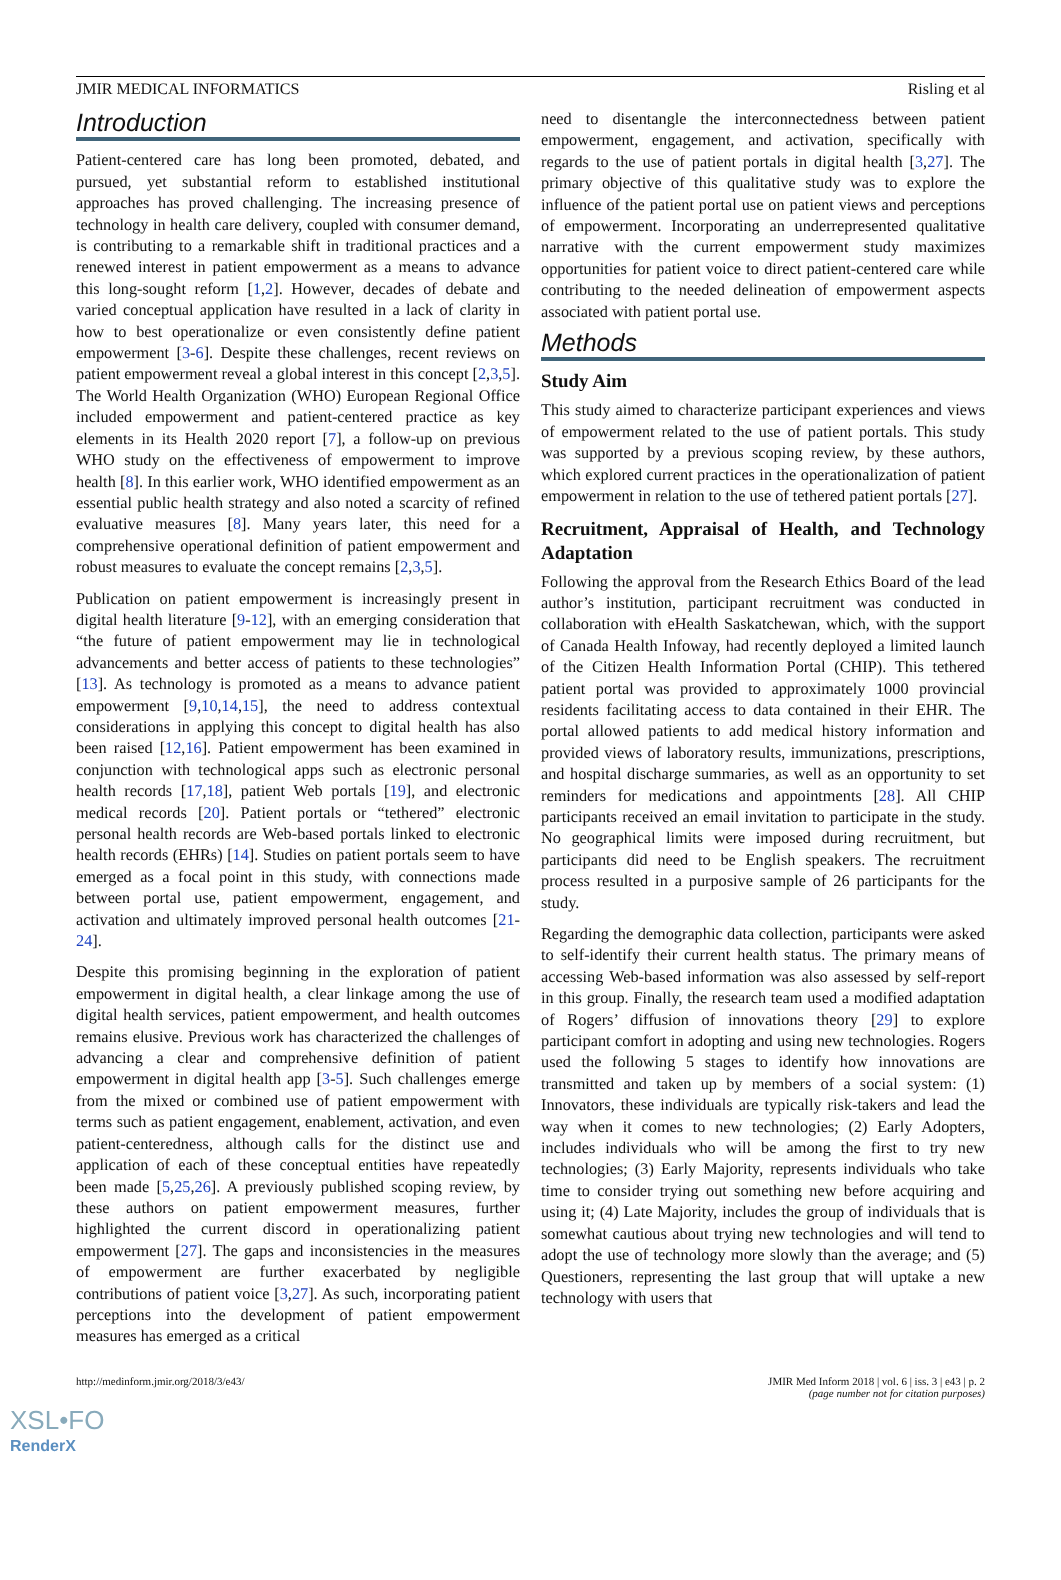JMIR MEDICAL INFORMATICS Risling et al
Introduction
Patient-centered care has long been promoted, debated, and pursued, yet substantial reform to established institutional approaches has proved challenging. The increasing presence of technology in health care delivery, coupled with consumer demand, is contributing to a remarkable shift in traditional practices and a renewed interest in patient empowerment as a means to advance this long-sought reform [1,2]. However, decades of debate and varied conceptual application have resulted in a lack of clarity in how to best operationalize or even consistently define patient empowerment [3-6]. Despite these challenges, recent reviews on patient empowerment reveal a global interest in this concept [2,3,5]. The World Health Organization (WHO) European Regional Office included empowerment and patient-centered practice as key elements in its Health 2020 report [7], a follow-up on previous WHO study on the effectiveness of empowerment to improve health [8]. In this earlier work, WHO identified empowerment as an essential public health strategy and also noted a scarcity of refined evaluative measures [8]. Many years later, this need for a comprehensive operational definition of patient empowerment and robust measures to evaluate the concept remains [2,3,5].
Publication on patient empowerment is increasingly present in digital health literature [9-12], with an emerging consideration that “the future of patient empowerment may lie in technological advancements and better access of patients to these technologies” [13]. As technology is promoted as a means to advance patient empowerment [9,10,14,15], the need to address contextual considerations in applying this concept to digital health has also been raised [12,16]. Patient empowerment has been examined in conjunction with technological apps such as electronic personal health records [17,18], patient Web portals [19], and electronic medical records [20]. Patient portals or “tethered” electronic personal health records are Web-based portals linked to electronic health records (EHRs) [14]. Studies on patient portals seem to have emerged as a focal point in this study, with connections made between portal use, patient empowerment, engagement, and activation and ultimately improved personal health outcomes [21-24].
Despite this promising beginning in the exploration of patient empowerment in digital health, a clear linkage among the use of digital health services, patient empowerment, and health outcomes remains elusive. Previous work has characterized the challenges of advancing a clear and comprehensive definition of patient empowerment in digital health app [3-5]. Such challenges emerge from the mixed or combined use of patient empowerment with terms such as patient engagement, enablement, activation, and even patient-centeredness, although calls for the distinct use and application of each of these conceptual entities have repeatedly been made [5,25,26]. A previously published scoping review, by these authors on patient empowerment measures, further highlighted the current discord in operationalizing patient empowerment [27]. The gaps and inconsistencies in the measures of empowerment are further exacerbated by negligible contributions of patient voice [3,27]. As such, incorporating patient perceptions into the development of patient empowerment measures has emerged as a critical
need to disentangle the interconnectedness between patient empowerment, engagement, and activation, specifically with regards to the use of patient portals in digital health [3,27]. The primary objective of this qualitative study was to explore the influence of the patient portal use on patient views and perceptions of empowerment. Incorporating an underrepresented qualitative narrative with the current empowerment study maximizes opportunities for patient voice to direct patient-centered care while contributing to the needed delineation of empowerment aspects associated with patient portal use.
Methods
Study Aim
This study aimed to characterize participant experiences and views of empowerment related to the use of patient portals. This study was supported by a previous scoping review, by these authors, which explored current practices in the operationalization of patient empowerment in relation to the use of tethered patient portals [27].
Recruitment, Appraisal of Health, and Technology Adaptation
Following the approval from the Research Ethics Board of the lead author’s institution, participant recruitment was conducted in collaboration with eHealth Saskatchewan, which, with the support of Canada Health Infoway, had recently deployed a limited launch of the Citizen Health Information Portal (CHIP). This tethered patient portal was provided to approximately 1000 provincial residents facilitating access to data contained in their EHR. The portal allowed patients to add medical history information and provided views of laboratory results, immunizations, prescriptions, and hospital discharge summaries, as well as an opportunity to set reminders for medications and appointments [28]. All CHIP participants received an email invitation to participate in the study. No geographical limits were imposed during recruitment, but participants did need to be English speakers. The recruitment process resulted in a purposive sample of 26 participants for the study.
Regarding the demographic data collection, participants were asked to self-identify their current health status. The primary means of accessing Web-based information was also assessed by self-report in this group. Finally, the research team used a modified adaptation of Rogers’ diffusion of innovations theory [29] to explore participant comfort in adopting and using new technologies. Rogers used the following 5 stages to identify how innovations are transmitted and taken up by members of a social system: (1) Innovators, these individuals are typically risk-takers and lead the way when it comes to new technologies; (2) Early Adopters, includes individuals who will be among the first to try new technologies; (3) Early Majority, represents individuals who take time to consider trying out something new before acquiring and using it; (4) Late Majority, includes the group of individuals that is somewhat cautious about trying new technologies and will tend to adopt the use of technology more slowly than the average; and (5) Questioners, representing the last group that will uptake a new technology with users that
http://medinform.jmir.org/2018/3/e43/ JMIR Med Inform 2018 | vol. 6 | iss. 3 | e43 | p. 2
(page number not for citation purposes)
XSL•FO
RenderX